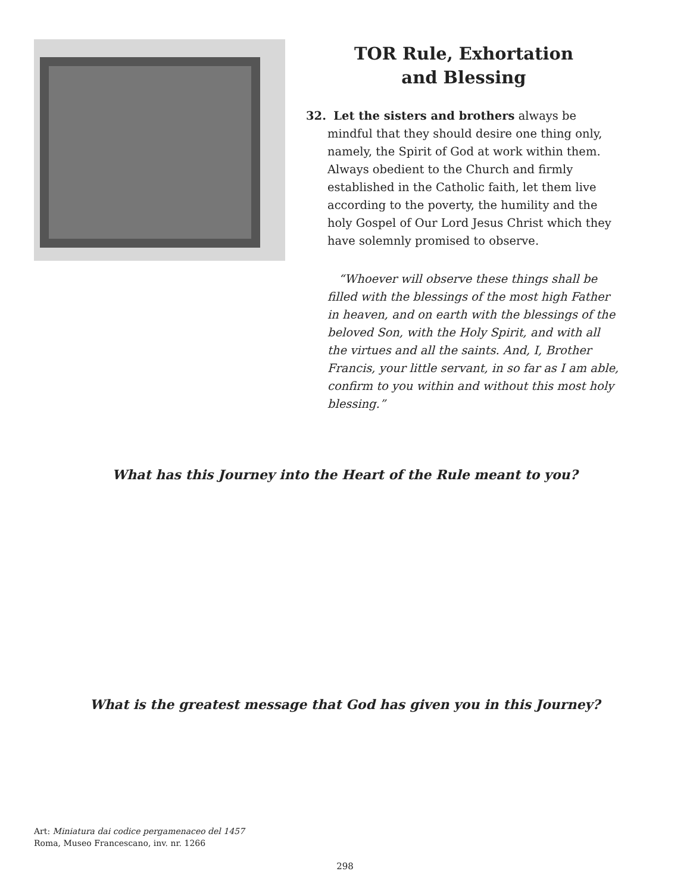TOR Rule, Exhortation
and Blessing
32. Let the sisters and brothers always be mindful that they should desire one thing only, namely, the Spirit of God at work within them. Always obedient to the Church and firmly established in the Catholic faith, let them live according to the poverty, the humility and the holy Gospel of Our Lord Jesus Christ which they have solemnly promised to observe.
“Whoever will observe these things shall be filled with the blessings of the most high Father in heaven, and on earth with the blessings of the beloved Son, with the Holy Spirit, and with all the virtues and all the saints. And, I, Brother Francis, your little servant, in so far as I am able, confirm to you within and without this most holy blessing.”
What has this Journey into the Heart of the Rule meant to you?
What is the greatest message that God has given you in this Journey?
Art: Miniatura dai codice pergamenaceo del 1457
Roma, Museo Francescano, inv. nr. 1266
298